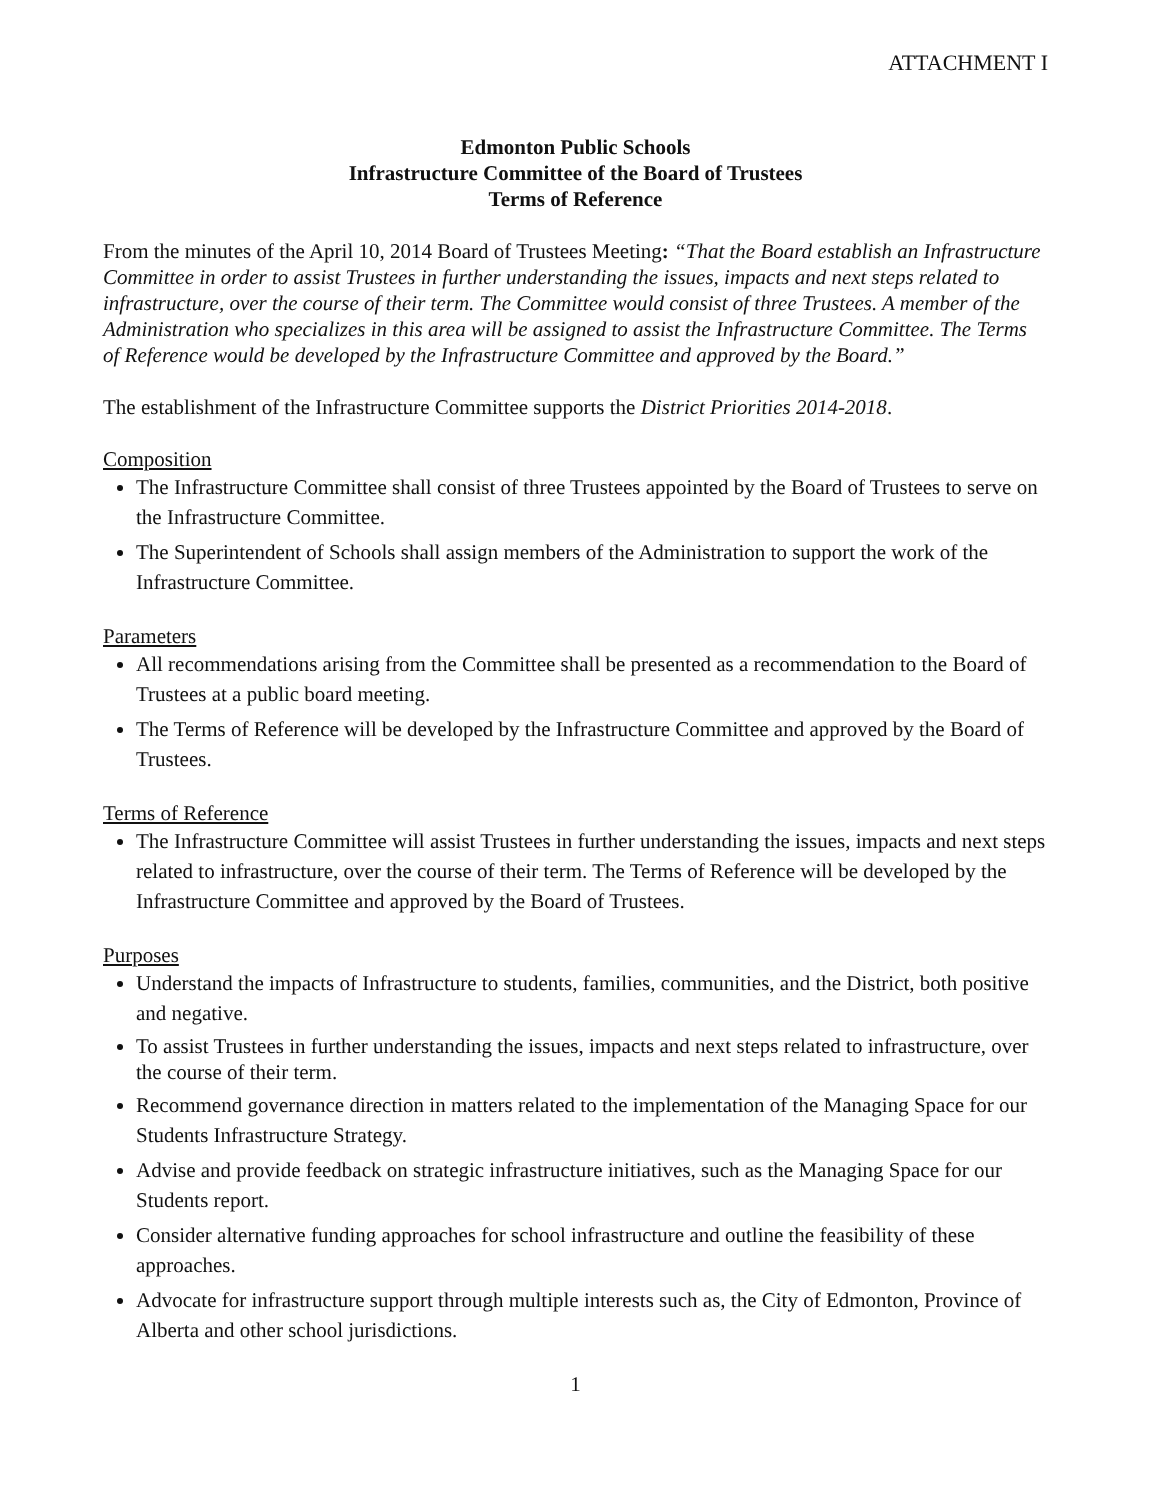ATTACHMENT I
Edmonton Public Schools
Infrastructure Committee of the Board of Trustees
Terms of Reference
From the minutes of the April 10, 2014 Board of Trustees Meeting: “That the Board establish an Infrastructure Committee in order to assist Trustees in further understanding the issues, impacts and next steps related to infrastructure, over the course of their term. The Committee would consist of three Trustees. A member of the Administration who specializes in this area will be assigned to assist the Infrastructure Committee. The Terms of Reference would be developed by the Infrastructure Committee and approved by the Board.”
The establishment of the Infrastructure Committee supports the District Priorities 2014-2018.
Composition
The Infrastructure Committee shall consist of three Trustees appointed by the Board of Trustees to serve on the Infrastructure Committee.
The Superintendent of Schools shall assign members of the Administration to support the work of the Infrastructure Committee.
Parameters
All recommendations arising from the Committee shall be presented as a recommendation to the Board of Trustees at a public board meeting.
The Terms of Reference will be developed by the Infrastructure Committee and approved by the Board of Trustees.
Terms of Reference
The Infrastructure Committee will assist Trustees in further understanding the issues, impacts and next steps related to infrastructure, over the course of their term. The Terms of Reference will be developed by the Infrastructure Committee and approved by the Board of Trustees.
Purposes
Understand the impacts of Infrastructure to students, families, communities, and the District, both positive and negative.
To assist Trustees in further understanding the issues, impacts and next steps related to infrastructure, over the course of their term.
Recommend governance direction in matters related to the implementation of the Managing Space for our Students Infrastructure Strategy.
Advise and provide feedback on strategic infrastructure initiatives, such as the Managing Space for our Students report.
Consider alternative funding approaches for school infrastructure and outline the feasibility of these approaches.
Advocate for infrastructure support through multiple interests such as, the City of Edmonton, Province of Alberta and other school jurisdictions.
1